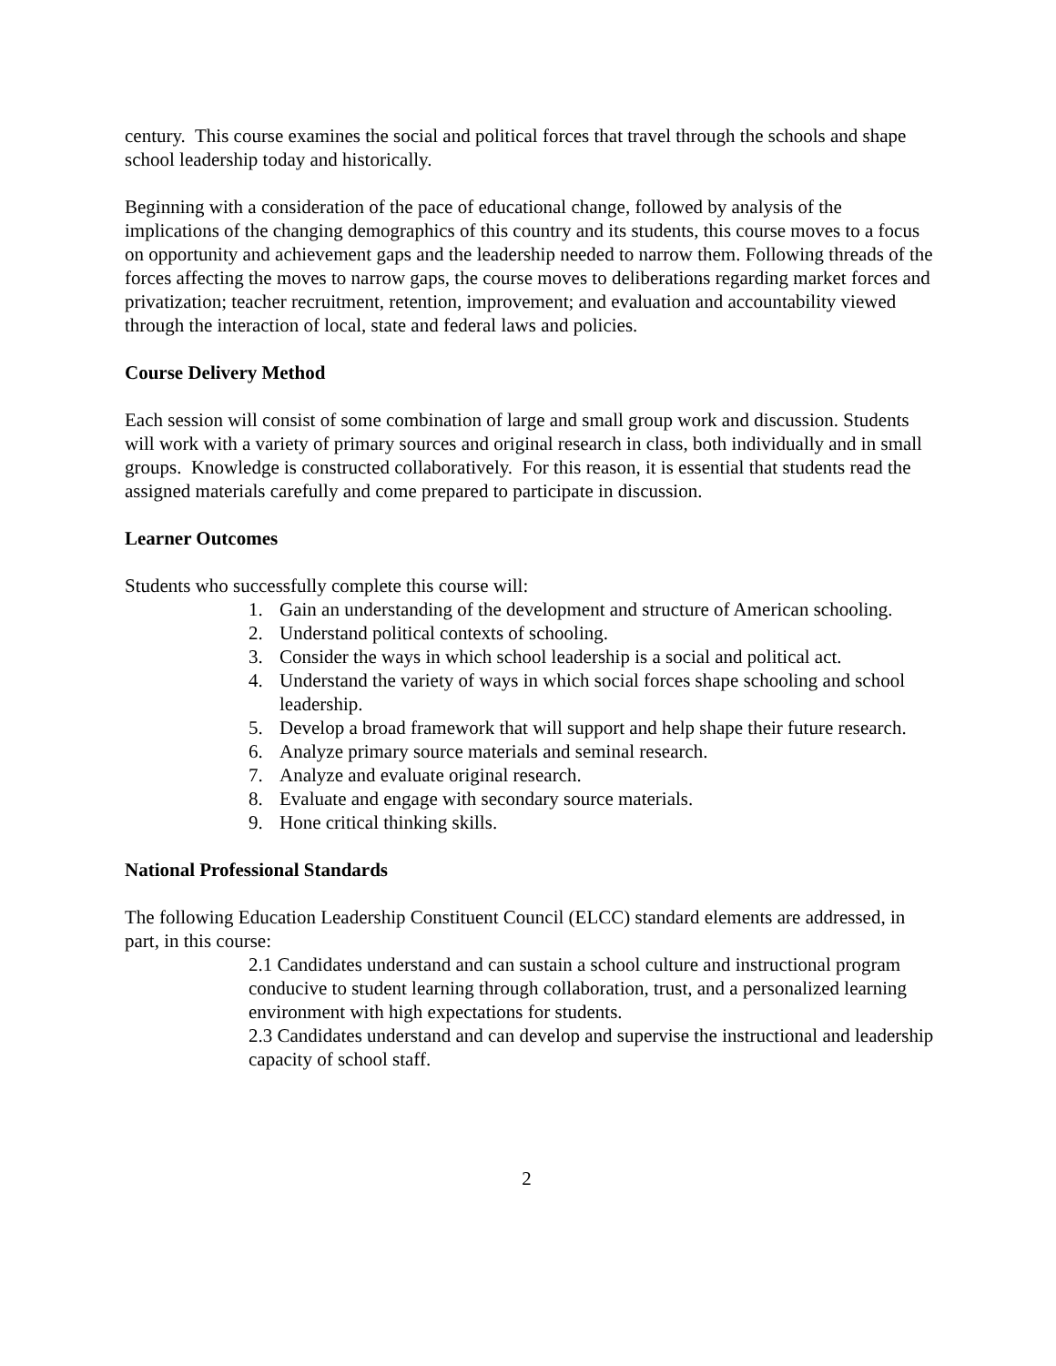century. This course examines the social and political forces that travel through the schools and shape school leadership today and historically.
Beginning with a consideration of the pace of educational change, followed by analysis of the implications of the changing demographics of this country and its students, this course moves to a focus on opportunity and achievement gaps and the leadership needed to narrow them. Following threads of the forces affecting the moves to narrow gaps, the course moves to deliberations regarding market forces and privatization; teacher recruitment, retention, improvement; and evaluation and accountability viewed through the interaction of local, state and federal laws and policies.
Course Delivery Method
Each session will consist of some combination of large and small group work and discussion. Students will work with a variety of primary sources and original research in class, both individually and in small groups. Knowledge is constructed collaboratively. For this reason, it is essential that students read the assigned materials carefully and come prepared to participate in discussion.
Learner Outcomes
Students who successfully complete this course will:
1. Gain an understanding of the development and structure of American schooling.
2. Understand political contexts of schooling.
3. Consider the ways in which school leadership is a social and political act.
4. Understand the variety of ways in which social forces shape schooling and school leadership.
5. Develop a broad framework that will support and help shape their future research.
6. Analyze primary source materials and seminal research.
7. Analyze and evaluate original research.
8. Evaluate and engage with secondary source materials.
9. Hone critical thinking skills.
National Professional Standards
The following Education Leadership Constituent Council (ELCC) standard elements are addressed, in part, in this course:
2.1 Candidates understand and can sustain a school culture and instructional program conducive to student learning through collaboration, trust, and a personalized learning environment with high expectations for students.
2.3 Candidates understand and can develop and supervise the instructional and leadership capacity of school staff.
2